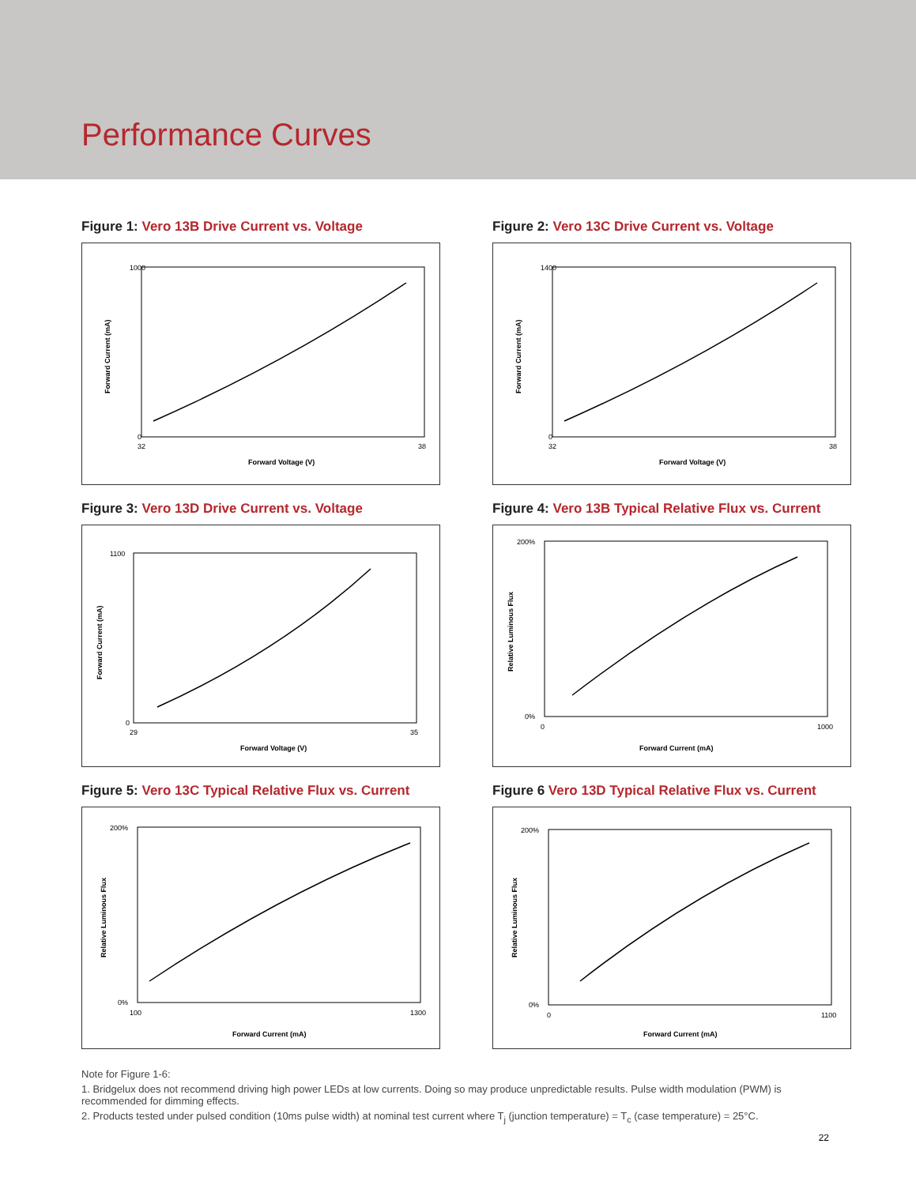Performance Curves
Figure 1: Vero 13B Drive Current vs. Voltage
1000
0
32
38
Forward Voltage (V)
Forward Current (mA)
Figure 2: Vero 13C Drive Current vs. Voltage
1400
0
32
38
Forward Voltage (V)
Forward Current (mA)
Figure 3: Vero 13D Drive Current vs. Voltage
1100
0
29
35
Forward Voltage (V)
Forward Current (mA)
Figure 4: Vero 13B Typical Relative Flux vs. Current
200%
0%
0
1000
Forward Current (mA)
Relative Luminous Flux
Figure 5: Vero 13C Typical Relative Flux vs. Current
200%
0%
100
1300
Forward Current (mA)
Relative Luminous Flux
Figure 6 Vero 13D Typical Relative Flux vs. Current
200%
0%
0
1100
Forward Current (mA)
Relative Luminous Flux
Note for Figure 1-6:
1. Bridgelux does not recommend driving high power LEDs at low currents. Doing so may produce unpredictable results. Pulse width modulation (PWM) is recommended for dimming effects.
2. Products tested under pulsed condition (10ms pulse width) at nominal test current where T<sub>j</sub> (junction temperature) = T<sub>c</sub> (case temperature) = 25°C.
22